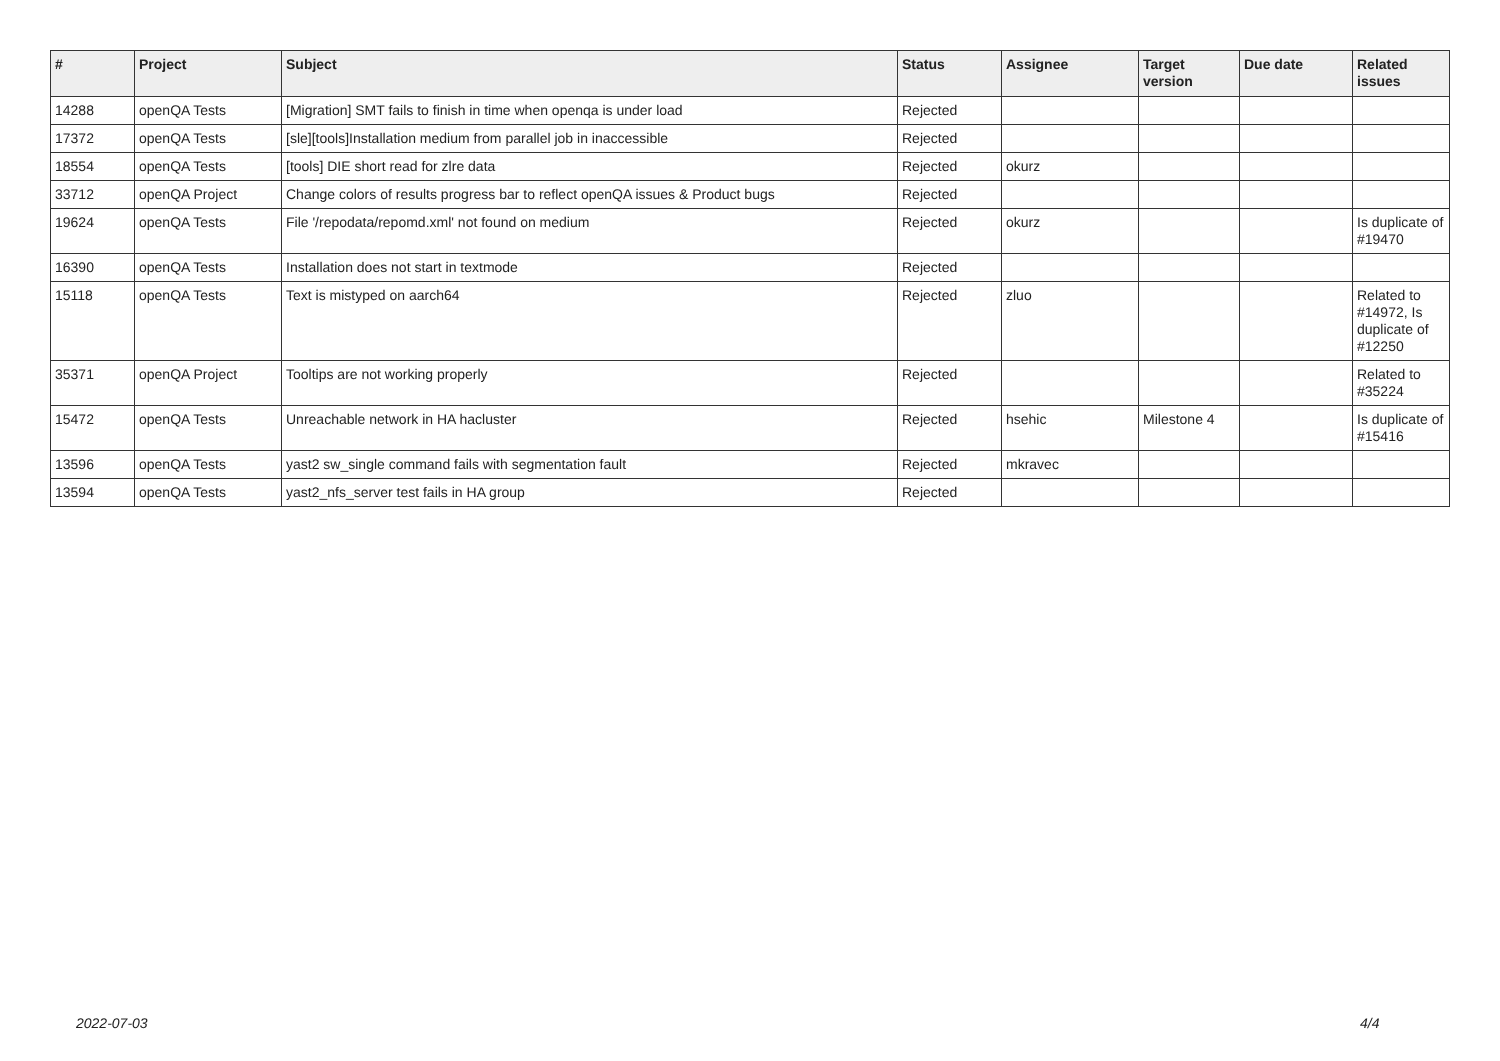| # | Project | Subject | Status | Assignee | Target version | Due date | Related issues |
| --- | --- | --- | --- | --- | --- | --- | --- |
| 14288 | openQA Tests | [Migration] SMT fails to finish in time when openqa is under load | Rejected | | | | |
| 17372 | openQA Tests | [sle][tools]Installation medium from parallel job in inaccessible | Rejected | | | | |
| 18554 | openQA Tests | [tools] DIE short read for zlre data | Rejected | okurz | | | |
| 33712 | openQA Project | Change colors of results progress bar to reflect openQA issues & Product bugs | Rejected | | | | |
| 19624 | openQA Tests | File '/repodata/repomd.xml' not found on medium | Rejected | okurz | | | Is duplicate of #19470 |
| 16390 | openQA Tests | Installation does not start in textmode | Rejected | | | | |
| 15118 | openQA Tests | Text is mistyped on aarch64 | Rejected | zluo | | | Related to #14972, Is duplicate of #12250 |
| 35371 | openQA Project | Tooltips are not working properly | Rejected | | | | Related to #35224 |
| 15472 | openQA Tests | Unreachable network in HA hacluster | Rejected | hsehic | Milestone 4 | | Is duplicate of #15416 |
| 13596 | openQA Tests | yast2 sw_single command fails with segmentation fault | Rejected | mkravec | | | |
| 13594 | openQA Tests | yast2_nfs_server test fails in HA group | Rejected | | | | |
2022-07-03 4/4